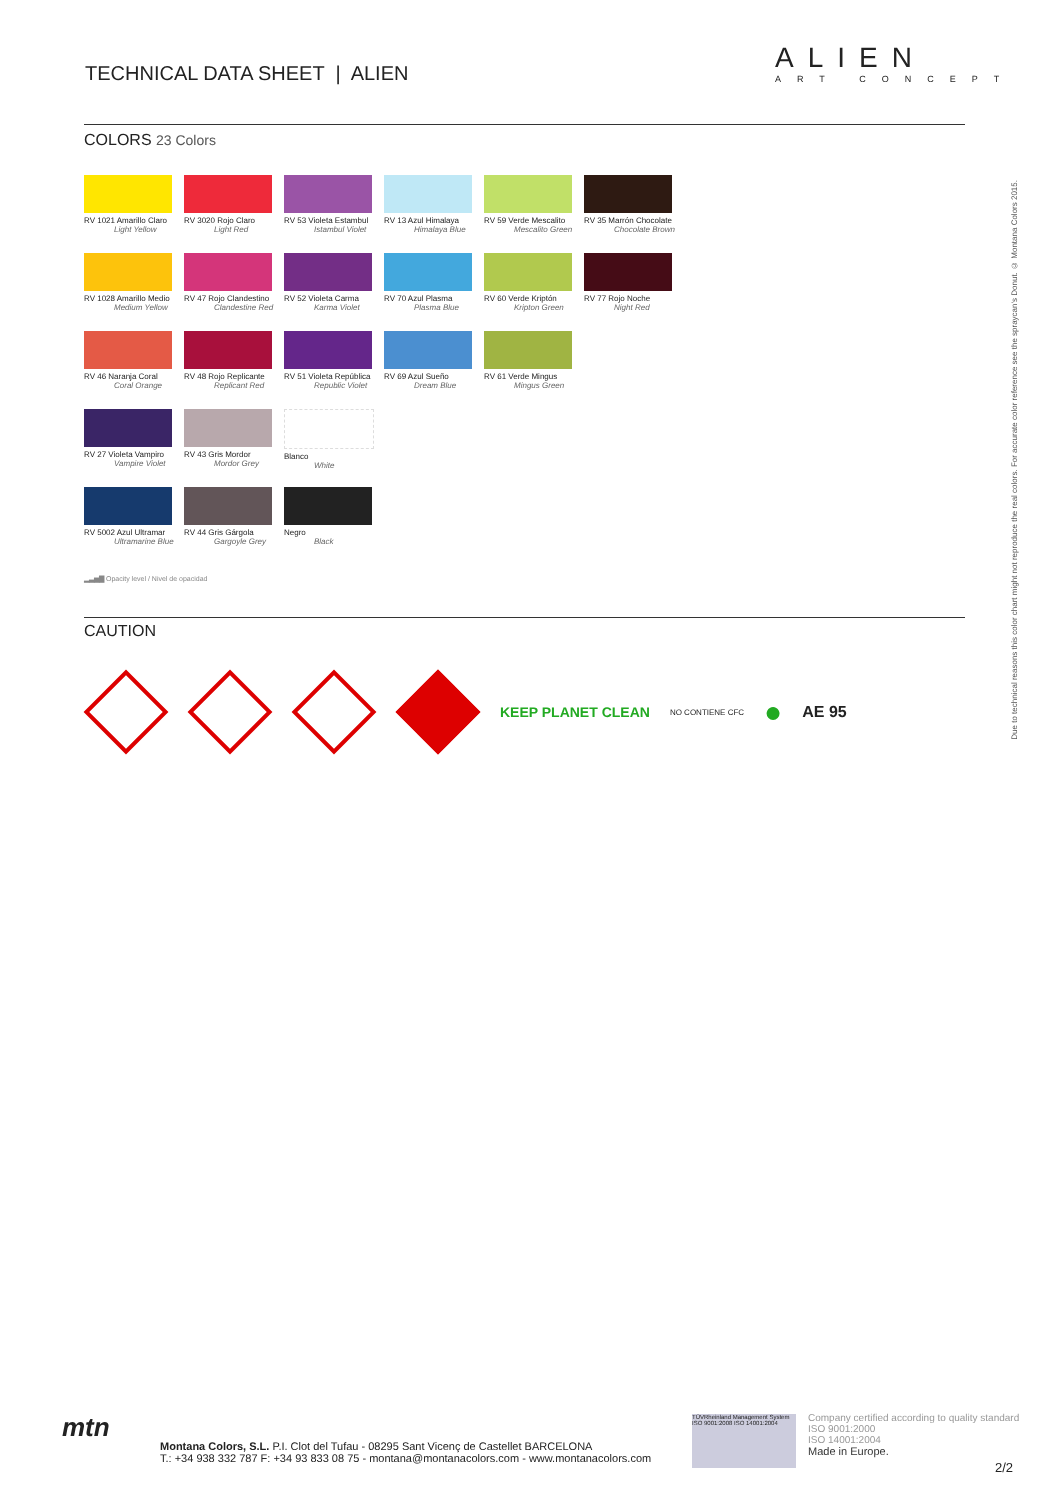TECHNICAL DATA SHEET | ALIEN ALIEN
ART CONCEPT
COLORS 23 Colors
RV 1021 Amarillo Claro
Light Yellow
RV 3020 Rojo Claro
Light Red
RV 53 Violeta Estambul
Istambul Violet
RV 13 Azul Himalaya
Himalaya Blue
RV 59 Verde Mescalito
Mescalito Green
RV 35 Marrón Chocolate
Chocolate Brown
RV 1028 Amarillo Medio
Medium Yellow
RV 47 Rojo Clandestino
Clandestine Red
RV 52 Violeta Carma
Karma Violet
RV 70 Azul Plasma
Plasma Blue
RV 60 Verde Kriptón
Kripton Green
RV 77 Rojo Noche
Night Red
RV 46 Naranja Coral
Coral Orange
RV 48 Rojo Replicante
Replicant Red
RV 51 Violeta República
Republic Violet
RV 69 Azul Sueño
Dream Blue
RV 61 Verde Mingus
Mingus Green
RV 27 Violeta Vampiro
Vampire Violet
RV 43 Gris Mordor
Mordor Grey
Blanco
White
RV 5002 Azul Ultramar
Ultramarine Blue
RV 44 Gris Gárgola
Gargoyle Grey
Negro
Black
▂▃▅▇ Opacity level / Nivel de opacidad
CAUTION
KEEP PLANET CLEAN NO CONTIENE CFC ● AE 95
Due to technical reasons this color chart might not reproduce the real colors. For accurate color reference see the spraycan's Donut. © Montana Colors 2015.
mtn
Montana Colors, S.L. P.I. Clot del Tufau - 08295 Sant Vicenç de Castellet BARCELONA
T.: +34 938 332 787 F: +34 93 833 08 75 - montana@montanacolors.com - www.montanacolors.com
TÜVRheinland Management System ISO 9001:2008 ISO 14001:2004
Company certified according to quality standard
ISO 9001:2000
ISO 14001:2004
Made in Europe.
2/2